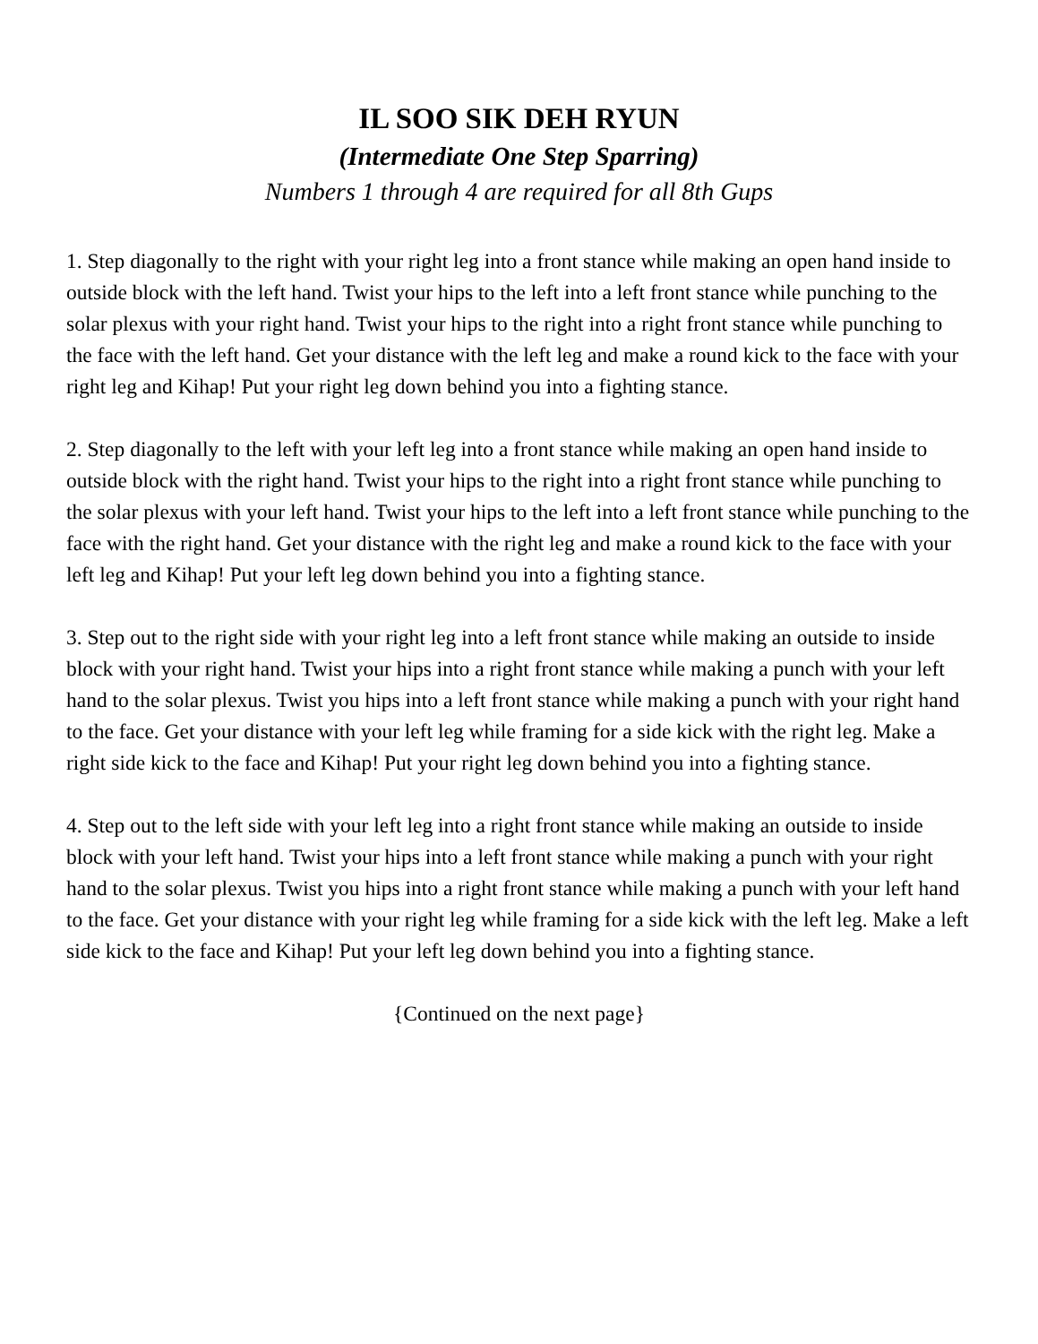IL SOO SIK DEH RYUN
(Intermediate One Step Sparring)
Numbers 1 through 4 are required for all 8th Gups
1. Step diagonally to the right with your right leg into a front stance while making an open hand inside to outside block with the left hand. Twist your hips to the left into a left front stance while punching to the solar plexus with your right hand. Twist your hips to the right into a right front stance while punching to the face with the left hand. Get your distance with the left leg and make a round kick to the face with your right leg and Kihap! Put your right leg down behind you into a fighting stance.
2. Step diagonally to the left with your left leg into a front stance while making an open hand inside to outside block with the right hand. Twist your hips to the right into a right front stance while punching to the solar plexus with your left hand. Twist your hips to the left into a left front stance while punching to the face with the right hand. Get your distance with the right leg and make a round kick to the face with your left leg and Kihap! Put your left leg down behind you into a fighting stance.
3. Step out to the right side with your right leg into a left front stance while making an outside to inside block with your right hand. Twist your hips into a right front stance while making a punch with your left hand to the solar plexus. Twist you hips into a left front stance while making a punch with your right hand to the face. Get your distance with your left leg while framing for a side kick with the right leg. Make a right side kick to the face and Kihap! Put your right leg down behind you into a fighting stance.
4. Step out to the left side with your left leg into a right front stance while making an outside to inside block with your left hand. Twist your hips into a left front stance while making a punch with your right hand to the solar plexus. Twist you hips into a right front stance while making a punch with your left hand to the face. Get your distance with your right leg while framing for a side kick with the left leg. Make a left side kick to the face and Kihap! Put your left leg down behind you into a fighting stance.
{Continued on the next page}